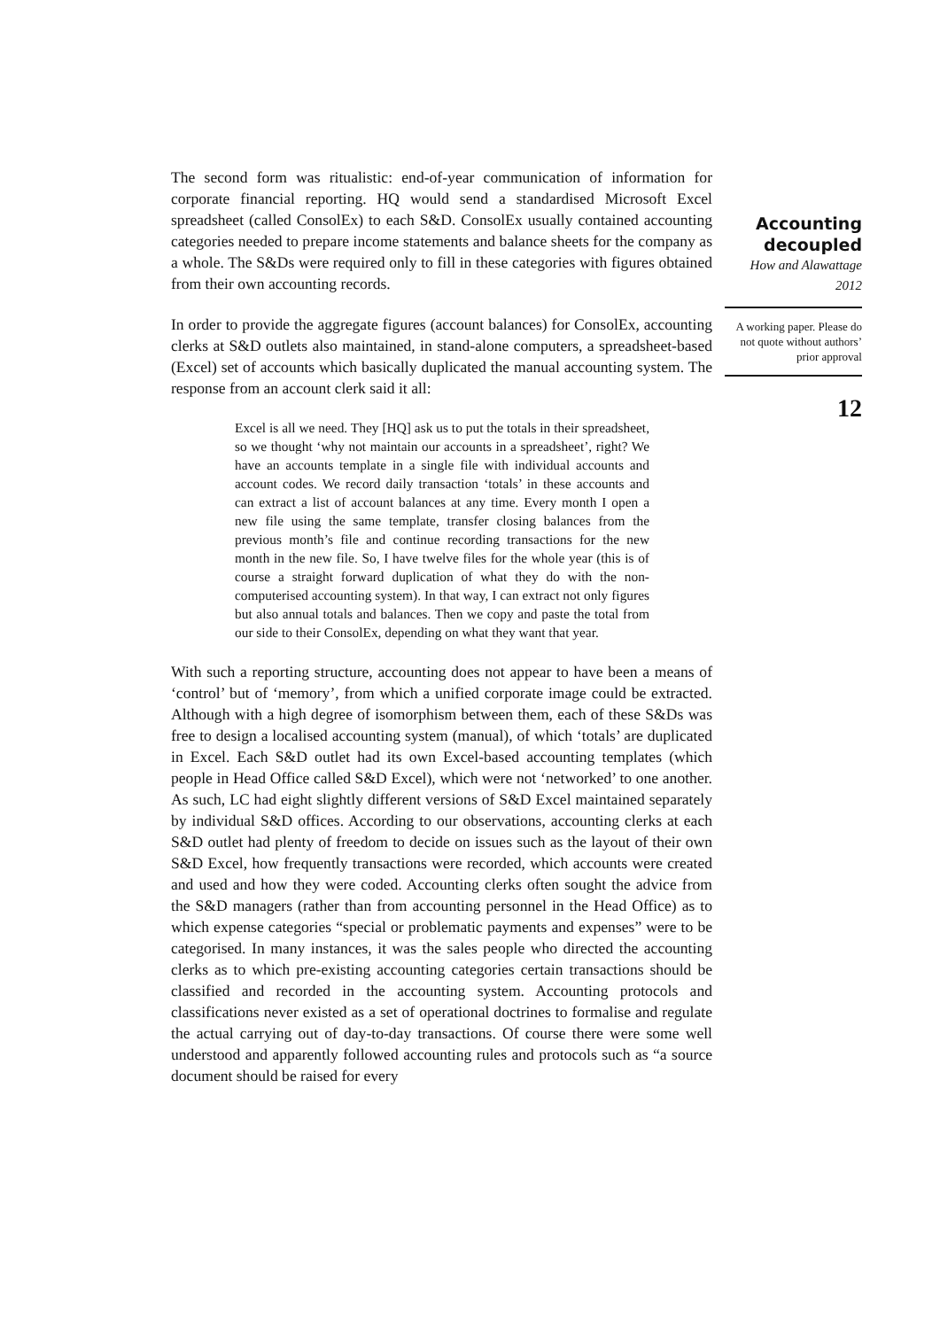The second form was ritualistic: end-of-year communication of information for corporate financial reporting. HQ would send a standardised Microsoft Excel spreadsheet (called ConsolEx) to each S&D. ConsolEx usually contained accounting categories needed to prepare income statements and balance sheets for the company as a whole. The S&Ds were required only to fill in these categories with figures obtained from their own accounting records.
In order to provide the aggregate figures (account balances) for ConsolEx, accounting clerks at S&D outlets also maintained, in stand-alone computers, a spreadsheet-based (Excel) set of accounts which basically duplicated the manual accounting system. The response from an account clerk said it all:
Excel is all we need. They [HQ] ask us to put the totals in their spreadsheet, so we thought ‘why not maintain our accounts in a spreadsheet’, right? We have an accounts template in a single file with individual accounts and account codes. We record daily transaction ‘totals’ in these accounts and can extract a list of account balances at any time. Every month I open a new file using the same template, transfer closing balances from the previous month’s file and continue recording transactions for the new month in the new file. So, I have twelve files for the whole year (this is of course a straight forward duplication of what they do with the non-computerised accounting system). In that way, I can extract not only figures but also annual totals and balances. Then we copy and paste the total from our side to their ConsolEx, depending on what they want that year.
With such a reporting structure, accounting does not appear to have been a means of ‘control’ but of ‘memory’, from which a unified corporate image could be extracted. Although with a high degree of isomorphism between them, each of these S&Ds was free to design a localised accounting system (manual), of which ‘totals’ are duplicated in Excel. Each S&D outlet had its own Excel-based accounting templates (which people in Head Office called S&D Excel), which were not ‘networked’ to one another. As such, LC had eight slightly different versions of S&D Excel maintained separately by individual S&D offices. According to our observations, accounting clerks at each S&D outlet had plenty of freedom to decide on issues such as the layout of their own S&D Excel, how frequently transactions were recorded, which accounts were created and used and how they were coded. Accounting clerks often sought the advice from the S&D managers (rather than from accounting personnel in the Head Office) as to which expense categories “special or problematic payments and expenses” were to be categorised. In many instances, it was the sales people who directed the accounting clerks as to which pre-existing accounting categories certain transactions should be classified and recorded in the accounting system. Accounting protocols and classifications never existed as a set of operational doctrines to formalise and regulate the actual carrying out of day-to-day transactions. Of course there were some well understood and apparently followed accounting rules and protocols such as “a source document should be raised for every
Accounting decoupled
How and Alawattage
2012
A working paper. Please do not quote without authors’ prior approval
12